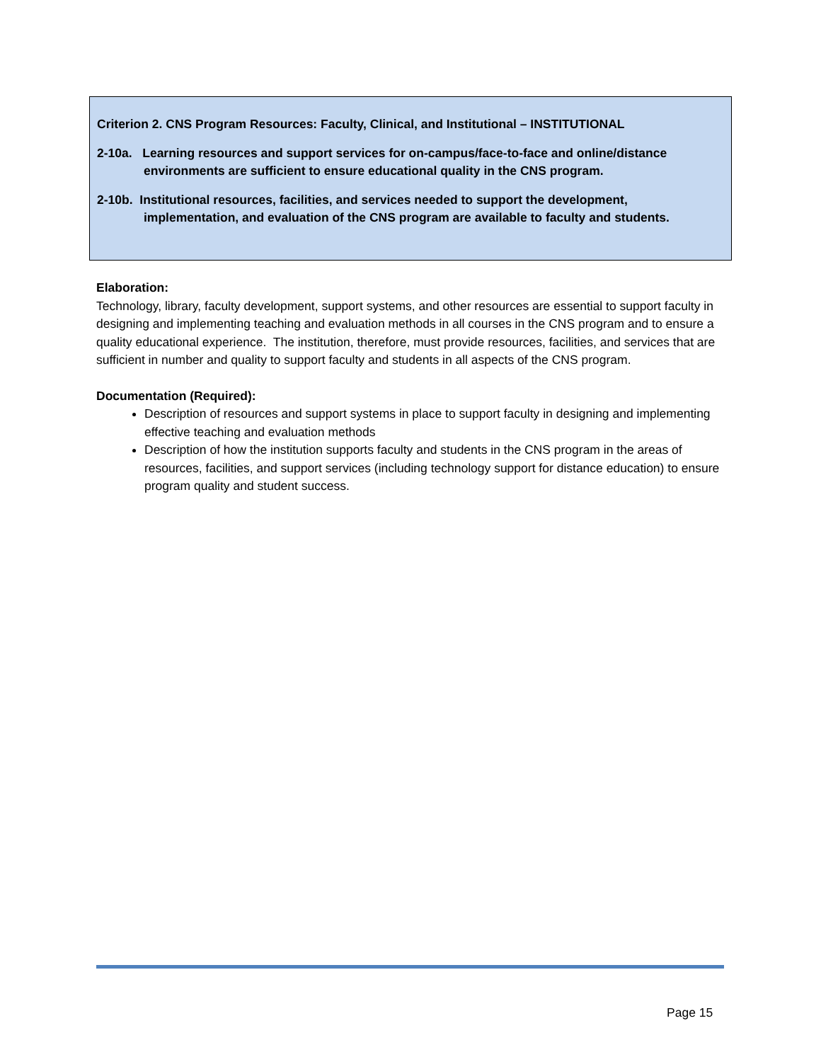Criterion 2. CNS Program Resources: Faculty, Clinical, and Institutional – INSTITUTIONAL
2-10a. Learning resources and support services for on-campus/face-to-face and online/distance environments are sufficient to ensure educational quality in the CNS program.
2-10b. Institutional resources, facilities, and services needed to support the development, implementation, and evaluation of the CNS program are available to faculty and students.
Elaboration:
Technology, library, faculty development, support systems, and other resources are essential to support faculty in designing and implementing teaching and evaluation methods in all courses in the CNS program and to ensure a quality educational experience. The institution, therefore, must provide resources, facilities, and services that are sufficient in number and quality to support faculty and students in all aspects of the CNS program.
Documentation (Required):
Description of resources and support systems in place to support faculty in designing and implementing effective teaching and evaluation methods
Description of how the institution supports faculty and students in the CNS program in the areas of resources, facilities, and support services (including technology support for distance education) to ensure program quality and student success.
Page 15